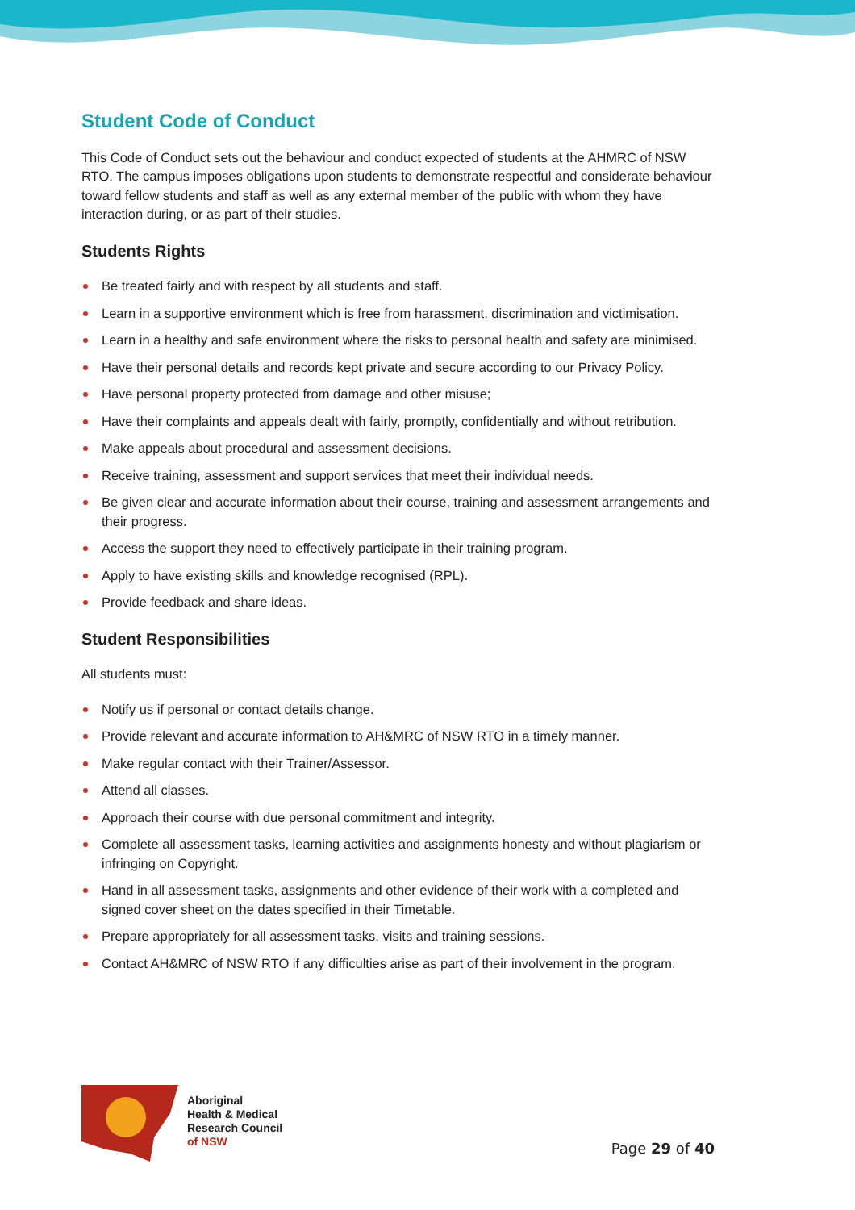Student Code of Conduct
This Code of Conduct sets out the behaviour and conduct expected of students at the AHMRC of NSW RTO. The campus imposes obligations upon students to demonstrate respectful and considerate behaviour toward fellow students and staff as well as any external member of the public with whom they have interaction during, or as part of their studies.
Students Rights
Be treated fairly and with respect by all students and staff.
Learn in a supportive environment which is free from harassment, discrimination and victimisation.
Learn in a healthy and safe environment where the risks to personal health and safety are minimised.
Have their personal details and records kept private and secure according to our Privacy Policy.
Have personal property protected from damage and other misuse;
Have their complaints and appeals dealt with fairly, promptly, confidentially and without retribution.
Make appeals about procedural and assessment decisions.
Receive training, assessment and support services that meet their individual needs.
Be given clear and accurate information about their course, training and assessment arrangements and their progress.
Access the support they need to effectively participate in their training program.
Apply to have existing skills and knowledge recognised (RPL).
Provide feedback and share ideas.
Student Responsibilities
All students must:
Notify us if personal or contact details change.
Provide relevant and accurate information to AH&MRC of NSW RTO in a timely manner.
Make regular contact with their Trainer/Assessor.
Attend all classes.
Approach their course with due personal commitment and integrity.
Complete all assessment tasks, learning activities and assignments honesty and without plagiarism or infringing on Copyright.
Hand in all assessment tasks, assignments and other evidence of their work with a completed and signed cover sheet on the dates specified in their Timetable.
Prepare appropriately for all assessment tasks, visits and training sessions.
Contact AH&MRC of NSW RTO if any difficulties arise as part of their involvement in the program.
Aboriginal
Health & Medical
Research Council
of NSW
Page 29 of 40